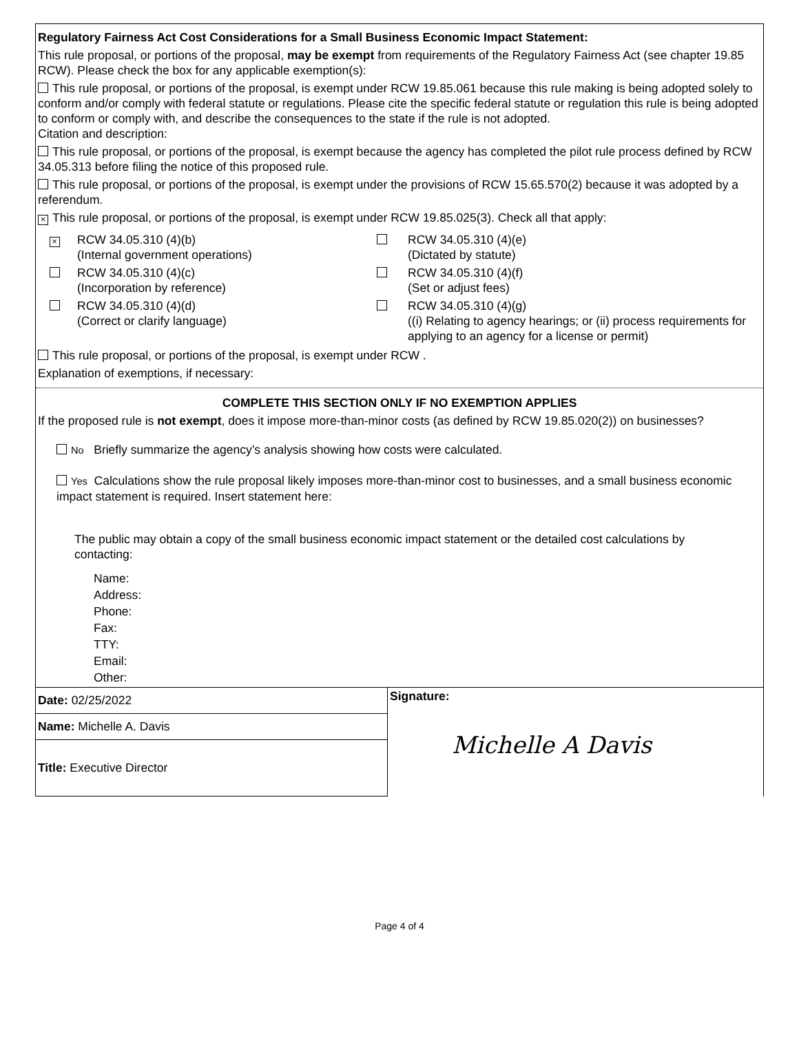Regulatory Fairness Act Cost Considerations for a Small Business Economic Impact Statement:
This rule proposal, or portions of the proposal, may be exempt from requirements of the Regulatory Fairness Act (see chapter 19.85 RCW). Please check the box for any applicable exemption(s):
This rule proposal, or portions of the proposal, is exempt under RCW 19.85.061 because this rule making is being adopted solely to conform and/or comply with federal statute or regulations. Please cite the specific federal statute or regulation this rule is being adopted to conform or comply with, and describe the consequences to the state if the rule is not adopted.
Citation and description:
This rule proposal, or portions of the proposal, is exempt because the agency has completed the pilot rule process defined by RCW 34.05.313 before filing the notice of this proposed rule.
This rule proposal, or portions of the proposal, is exempt under the provisions of RCW 15.65.570(2) because it was adopted by a referendum.
× This rule proposal, or portions of the proposal, is exempt under RCW 19.85.025(3). Check all that apply:
×
RCW 34.05.310 (4)(b)
(Internal government operations)
RCW 34.05.310 (4)(e)
(Dictated by statute)
RCW 34.05.310 (4)(c)
(Incorporation by reference)
RCW 34.05.310 (4)(f)
(Set or adjust fees)
RCW 34.05.310 (4)(d)
(Correct or clarify language)
RCW 34.05.310 (4)(g)
((i) Relating to agency hearings; or (ii) process requirements for applying to an agency for a license or permit)
This rule proposal, or portions of the proposal, is exempt under RCW .
Explanation of exemptions, if necessary:
COMPLETE THIS SECTION ONLY IF NO EXEMPTION APPLIES
If the proposed rule is not exempt, does it impose more-than-minor costs (as defined by RCW 19.85.020(2)) on businesses?
No Briefly summarize the agency’s analysis showing how costs were calculated.
Yes Calculations show the rule proposal likely imposes more-than-minor cost to businesses, and a small business economic impact statement is required. Insert statement here:
The public may obtain a copy of the small business economic impact statement or the detailed cost calculations by contacting:
Name:
Address:
Phone:
Fax:
TTY:
Email:
Other:
Date: 02/25/2022
Name: Michelle A. Davis
Title: Executive Director
Signature:
Michelle A Davis
Page 4 of 4